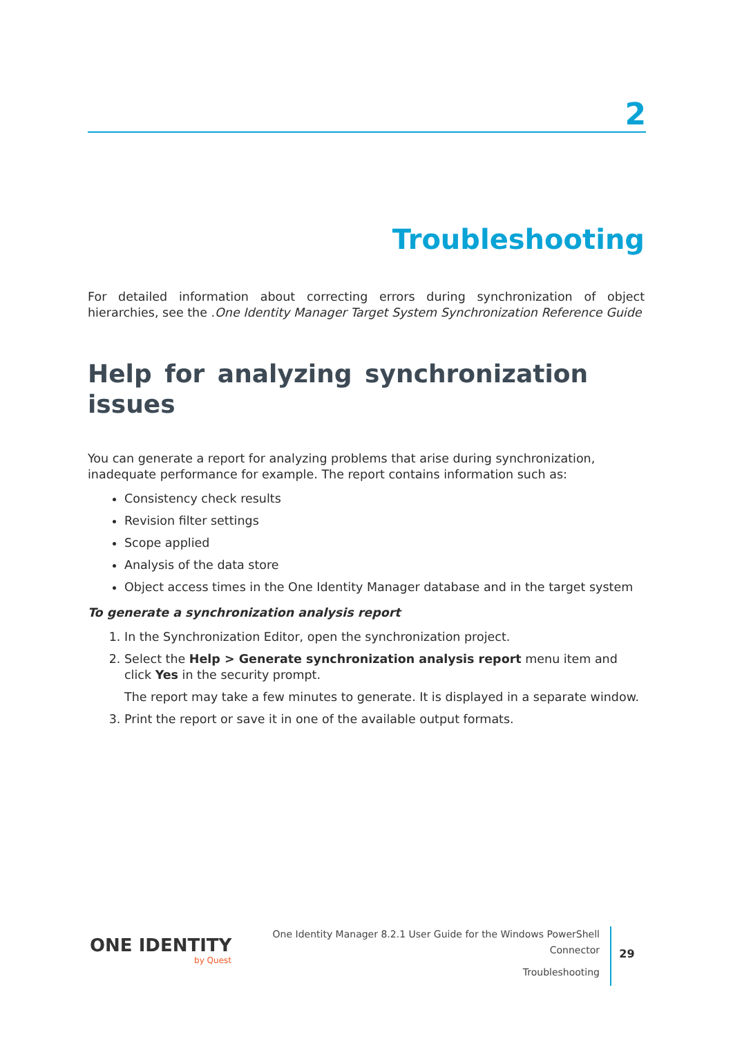2
Troubleshooting
For detailed information about correcting errors during synchronization of object hierarchies, see the .One Identity Manager Target System Synchronization Reference Guide
Help for analyzing synchronization issues
You can generate a report for analyzing problems that arise during synchronization, inadequate performance for example. The report contains information such as:
Consistency check results
Revision filter settings
Scope applied
Analysis of the data store
Object access times in the One Identity Manager database and in the target system
To generate a synchronization analysis report
1. In the Synchronization Editor, open the synchronization project.
2. Select the Help > Generate synchronization analysis report menu item and click Yes in the security prompt.
The report may take a few minutes to generate. It is displayed in a separate window.
3. Print the report or save it in one of the available output formats.
ONE IDENTITY
by Quest
One Identity Manager 8.2.1 User Guide for the Windows PowerShell
Connector
Troubleshooting
29